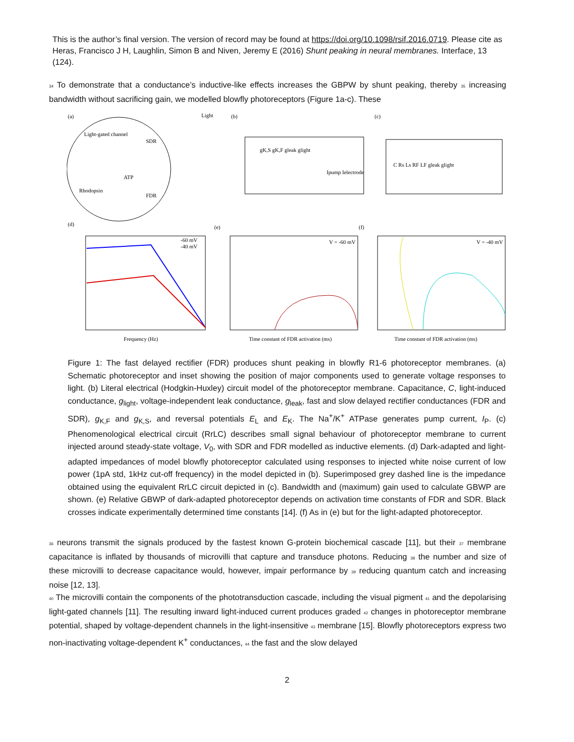This is the author’s final version. The version of record may be found at https://doi.org/10.1098/rsif.2016.0719. Please cite as Heras, Francisco J H, Laughlin, Simon B and Niven, Jeremy E (2016) Shunt peaking in neural membranes. Interface, 13 (124).
34 To demonstrate that a conductance’s inductive-like effects increases the GBPW by shunt peaking, thereby 35 increasing bandwidth without sacrificing gain, we modelled blowfly photoreceptors (Figure 1a-c). These
(a)
Light-gated channel
SDR
ATP
Rhodopsin
FDR
Light
(b)
gK,S gK,F gleak glight
Ipump Ielectrode
(c)
C Rs Ls RF LF gleak glight
(d)
-60 mV
-40 mV
Frequency (Hz)
(e)
V = -60 mV
Time constant of FDR activation (ms)
(f)
V = -40 mV
Time constant of FDR activation (ms)
Figure 1: The fast delayed rectifier (FDR) produces shunt peaking in blowfly R1-6 photoreceptor membranes. (a) Schematic photoreceptor and inset showing the position of major components used to generate voltage responses to light. (b) Literal electrical (Hodgkin-Huxley) circuit model of the photoreceptor membrane. Capacitance, C, light-induced conductance, g<sub>light</sub>, voltage-independent leak conductance, g<sub>leak</sub>, fast and slow delayed rectifier conductances (FDR and SDR), g<sub>K,F</sub> and g<sub>K,S</sub>, and reversal potentials E<sub>L</sub> and E<sub>K</sub>. The Na<sup>+</sup>/K<sup>+</sup> ATPase generates pump current, I<sub>P</sub>. (c) Phenomenological electrical circuit (RrLC) describes small signal behaviour of photoreceptor membrane to current injected around steady-state voltage, V<sub>0</sub>, with SDR and FDR modelled as inductive elements. (d) Dark-adapted and light-adapted impedances of model blowfly photoreceptor calculated using responses to injected white noise current of low power (1pA std, 1kHz cut-off frequency) in the model depicted in (b). Superimposed grey dashed line is the impedance obtained using the equivalent RrLC circuit depicted in (c). Bandwidth and (maximum) gain used to calculate GBWP are shown. (e) Relative GBWP of dark-adapted photoreceptor depends on activation time constants of FDR and SDR. Black crosses indicate experimentally determined time constants [14]. (f) As in (e) but for the light-adapted photoreceptor.
36 neurons transmit the signals produced by the fastest known G-protein biochemical cascade [11], but their 37 membrane capacitance is inflated by thousands of microvilli that capture and transduce photons. Reducing 38 the number and size of these microvilli to decrease capacitance would, however, impair performance by 39 reducing quantum catch and increasing noise [12, 13].
40 The microvilli contain the components of the phototransduction cascade, including the visual pigment 41 and the depolarising light-gated channels [11]. The resulting inward light-induced current produces graded 42 changes in photoreceptor membrane potential, shaped by voltage-dependent channels in the light-insensitive 43 membrane [15]. Blowfly photoreceptors express two non-inactivating voltage-dependent K<sup>+</sup> conductances, 44 the fast and the slow delayed
2